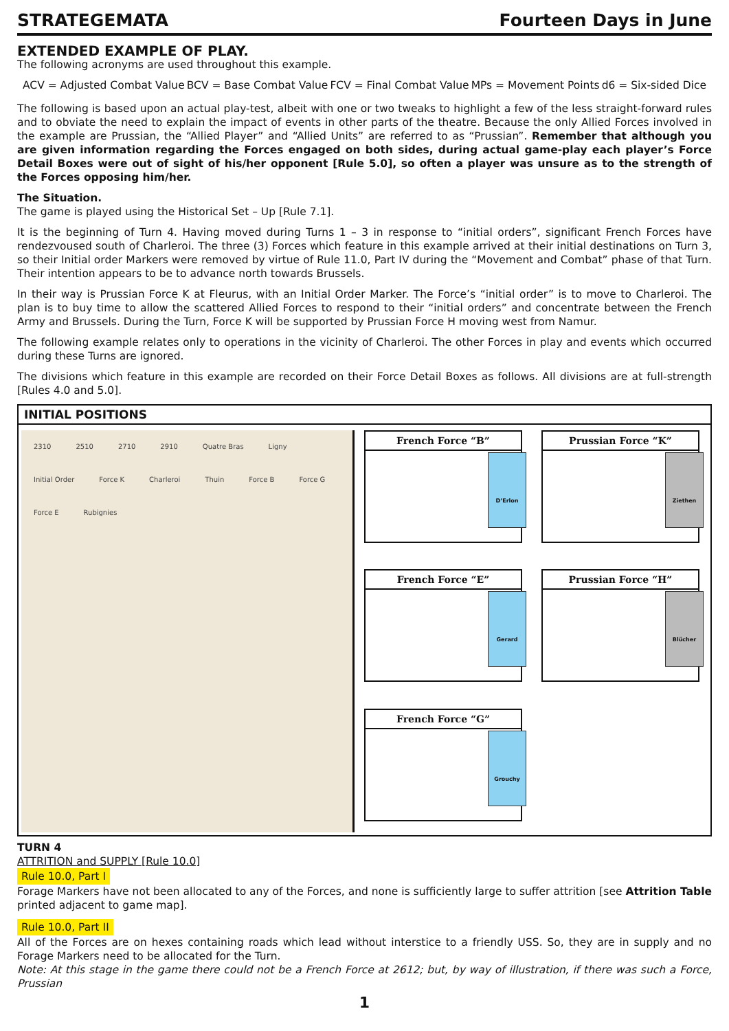STRATEGEMATA Fourteen Days in June
EXTENDED EXAMPLE OF PLAY.
The following acronyms are used throughout this example.
ACV = Adjusted Combat Value BCV = Base Combat Value FCV = Final Combat Value MPs = Movement Points d6 = Six-sided Dice
The following is based upon an actual play-test, albeit with one or two tweaks to highlight a few of the less straight-forward rules and to obviate the need to explain the impact of events in other parts of the theatre. Because the only Allied Forces involved in the example are Prussian, the “Allied Player” and “Allied Units” are referred to as “Prussian”. Remember that although you are given information regarding the Forces engaged on both sides, during actual game-play each player’s Force Detail Boxes were out of sight of his/her opponent [Rule 5.0], so often a player was unsure as to the strength of the Forces opposing him/her.
The Situation.
The game is played using the Historical Set – Up [Rule 7.1].
It is the beginning of Turn 4. Having moved during Turns 1 – 3 in response to “initial orders”, significant French Forces have rendezvoused south of Charleroi. The three (3) Forces which feature in this example arrived at their initial destinations on Turn 3, so their Initial order Markers were removed by virtue of Rule 11.0, Part IV during the “Movement and Combat” phase of that Turn. Their intention appears to be to advance north towards Brussels.
In their way is Prussian Force K at Fleurus, with an Initial Order Marker. The Force’s “initial order” is to move to Charleroi. The plan is to buy time to allow the scattered Allied Forces to respond to their “initial orders” and concentrate between the French Army and Brussels. During the Turn, Force K will be supported by Prussian Force H moving west from Namur.
The following example relates only to operations in the vicinity of Charleroi. The other Forces in play and events which occurred during these Turns are ignored.
The divisions which feature in this example are recorded on their Force Detail Boxes as follows. All divisions are at full-strength [Rules 4.0 and 5.0].
INITIAL POSITIONS
2310 2510 2710 2910 Quatre Bras Ligny Initial Order Force K Charleroi Thuin Force B Force G Force E Rubignies
French Force “B”
D’Erlon
Prussian Force “K”
Ziethen
French Force “E”
Gerard
Prussian Force “H”
Blücher
French Force “G”
Grouchy
TURN 4
ATTRITION and SUPPLY [Rule 10.0]
Rule 10.0, Part I
Forage Markers have not been allocated to any of the Forces, and none is sufficiently large to suffer attrition [see Attrition Table printed adjacent to game map].
Rule 10.0, Part II
All of the Forces are on hexes containing roads which lead without interstice to a friendly USS. So, they are in supply and no Forage Markers need to be allocated for the Turn.
Note: At this stage in the game there could not be a French Force at 2612; but, by way of illustration, if there was such a Force, Prussian
1